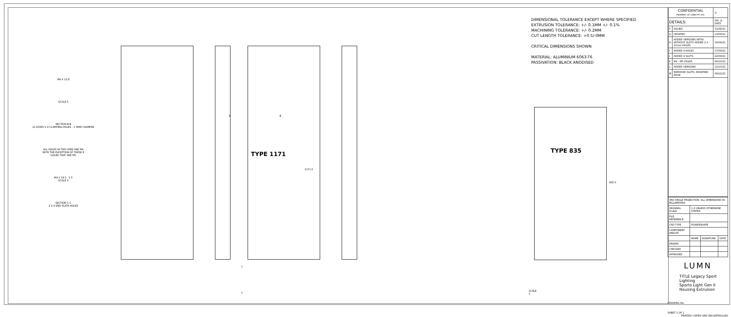M4 X 12.8
SCALE 5
SECTION B-B
21 ROWS X 4 CLAMPING HOLES - 1.5MM CHAMFER
ALL HOLES IN THIS VIEW ARE M4
WITH THE EXCEPTION OF THESE 8
HOLES THAT ARE M5
M4 X 18.5 1.5
SCALE 3
SECTION C-C
2 X 4 END PLATE HOLES
TYPE 1171
1171.0
B B
C
C
SCALE 5
DIMENSIONAL TOLERANCE EXCEPT WHERE SPECIFIED
EXTRUSION TOLERANCE: +/- 0.1MM +/- 0.1%
MACHINING TOLERANCE: +/- 0.2MM
CUT LENGTH TOLERANCE: +0.5/-0MM
CRITICAL DIMENSIONS SHOWN
MATERIAL: ALUMINIUM 6063-T6
PASSIVATION: BLACK ANODISED
TYPE 835
835.0
| CONFIDENTIAL PROPERTY OF LUMN PTY LTD. | | © |
| DETAILS: | | SIG. & DATE |
| F | ISSUED | 31/08/21 |
| G | UPDATED | 13/09/21 |
| H | ADDED VERSIONS WITH/ WITHOUT SLOTS ADDED 2 X 12mm HOLES | 16/09/21 |
| I | ADDED 4 HOLES | 17/09/21 |
| J | ADDED 4 SLOTS | 22/09/21 |
| K | M4 - M5 HOLES | 06/10/21 |
| L | ADDED VERSIONS | 12/10/21 |
| M | REMOVED SLOTS. MODIFIED EDGE | 08/12/21 |
| 3RD ANGLE PROJECTION. ALL DIMENSIONS IN MILLIMETERS | | | |
| ORIGINAL SCALE | 1:2 UNLESS OTHERWISE STATED | | |
| FILE REFERENCE | | | |
| CAD TYPE | POWERSHAPE | | |
| COMPONENT WEIGHT | | | |
| | NAME | SIGNATURE | DATE |
| DRAWN | | | |
| CHECKED | | | |
| APPROVED | | | |
LUMN
TITLE Legacy Sport Lighting
Sports Light Gen II
Housing Extrusion
DRAWING No:
SHEET 1 OF 1
PRINTED COPIES ARE UNCONTROLLED